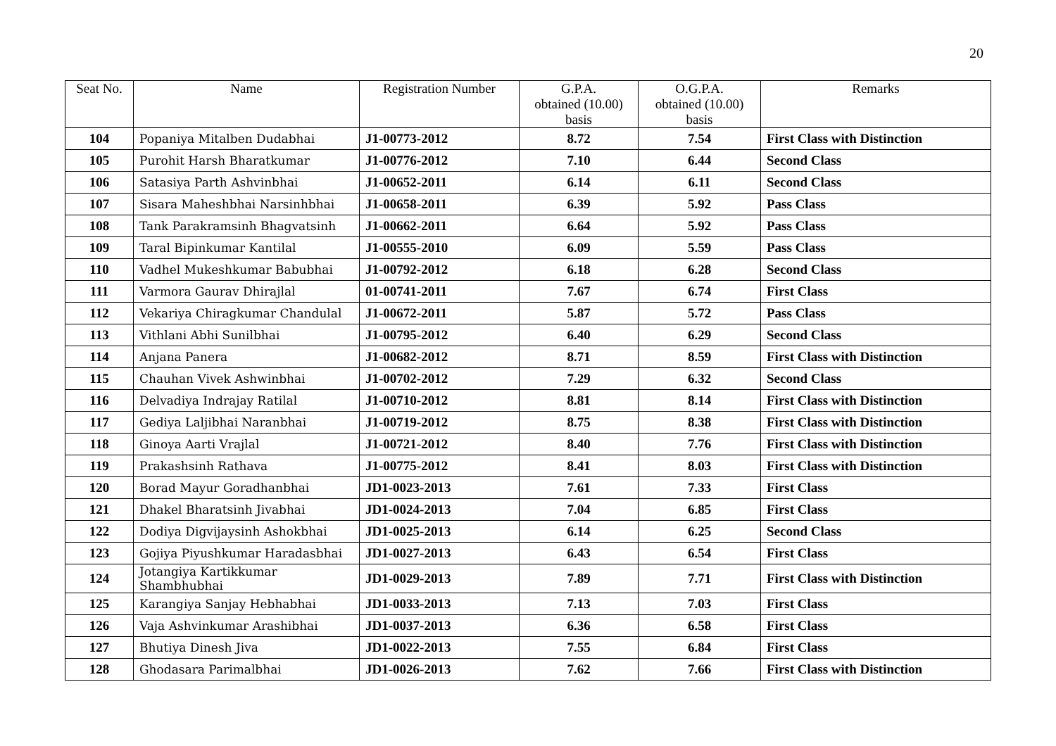20
| Seat No. | Name | Registration Number | G.P.A. obtained (10.00) basis | O.G.P.A. obtained (10.00) basis | Remarks |
| --- | --- | --- | --- | --- | --- |
| 104 | Popaniya Mitalben Dudabhai | J1-00773-2012 | 8.72 | 7.54 | First Class with Distinction |
| 105 | Purohit Harsh Bharatkumar | J1-00776-2012 | 7.10 | 6.44 | Second Class |
| 106 | Satasiya Parth Ashvinbhai | J1-00652-2011 | 6.14 | 6.11 | Second Class |
| 107 | Sisara Maheshbhai Narsinhbhai | J1-00658-2011 | 6.39 | 5.92 | Pass Class |
| 108 | Tank Parakramsinh Bhagvatsinh | J1-00662-2011 | 6.64 | 5.92 | Pass Class |
| 109 | Taral Bipinkumar Kantilal | J1-00555-2010 | 6.09 | 5.59 | Pass Class |
| 110 | Vadhel Mukeshkumar Babubhai | J1-00792-2012 | 6.18 | 6.28 | Second Class |
| 111 | Varmora Gaurav Dhirajlal | 01-00741-2011 | 7.67 | 6.74 | First Class |
| 112 | Vekariya Chiragkumar Chandulal | J1-00672-2011 | 5.87 | 5.72 | Pass Class |
| 113 | Vithlani Abhi Sunilbhai | J1-00795-2012 | 6.40 | 6.29 | Second Class |
| 114 | Anjana Panera | J1-00682-2012 | 8.71 | 8.59 | First Class with Distinction |
| 115 | Chauhan Vivek Ashwinbhai | J1-00702-2012 | 7.29 | 6.32 | Second Class |
| 116 | Delvadiya Indrajay Ratilal | J1-00710-2012 | 8.81 | 8.14 | First Class with Distinction |
| 117 | Gediya Laljibhai Naranbhai | J1-00719-2012 | 8.75 | 8.38 | First Class with Distinction |
| 118 | Ginoya Aarti Vrajlal | J1-00721-2012 | 8.40 | 7.76 | First Class with Distinction |
| 119 | Prakashsinh Rathava | J1-00775-2012 | 8.41 | 8.03 | First Class with Distinction |
| 120 | Borad Mayur Goradhanbhai | JD1-0023-2013 | 7.61 | 7.33 | First Class |
| 121 | Dhakel Bharatsinh Jivabhai | JD1-0024-2013 | 7.04 | 6.85 | First Class |
| 122 | Dodiya Digvijaysinh Ashokbhai | JD1-0025-2013 | 6.14 | 6.25 | Second Class |
| 123 | Gojiya Piyushkumar Haradasbhai | JD1-0027-2013 | 6.43 | 6.54 | First Class |
| 124 | Jotangiya Kartikkumar Shambhubhai | JD1-0029-2013 | 7.89 | 7.71 | First Class with Distinction |
| 125 | Karangiya Sanjay Hebhabhai | JD1-0033-2013 | 7.13 | 7.03 | First Class |
| 126 | Vaja Ashvinkumar Arashibhai | JD1-0037-2013 | 6.36 | 6.58 | First Class |
| 127 | Bhutiya Dinesh Jiva | JD1-0022-2013 | 7.55 | 6.84 | First Class |
| 128 | Ghodasara Parimalbhai | JD1-0026-2013 | 7.62 | 7.66 | First Class with Distinction |